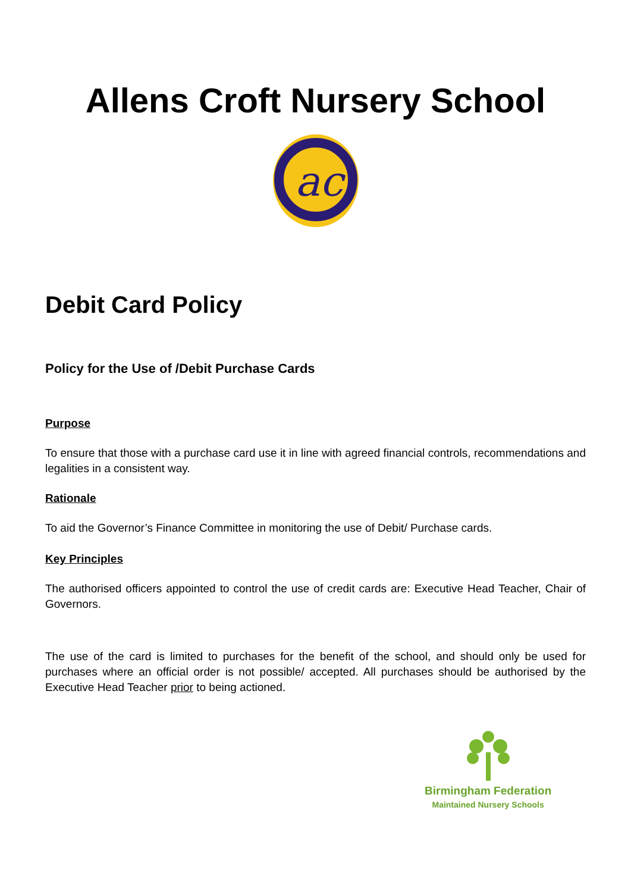Allens Croft Nursery School
ac
Debit Card Policy
Policy for the Use of /Debit Purchase Cards
Purpose
To ensure that those with a purchase card use it in line with agreed financial controls, recommendations and legalities in a consistent way.
Rationale
To aid the Governor’s Finance Committee in monitoring the use of Debit/ Purchase cards.
Key Principles
The authorised officers appointed to control the use of credit cards are: Executive Head Teacher, Chair of Governors.
The use of the card is limited to purchases for the benefit of the school, and should only be used for purchases where an official order is not possible/ accepted. All purchases should be authorised by the Executive Head Teacher prior to being actioned.
Birmingham Federation
Maintained Nursery Schools